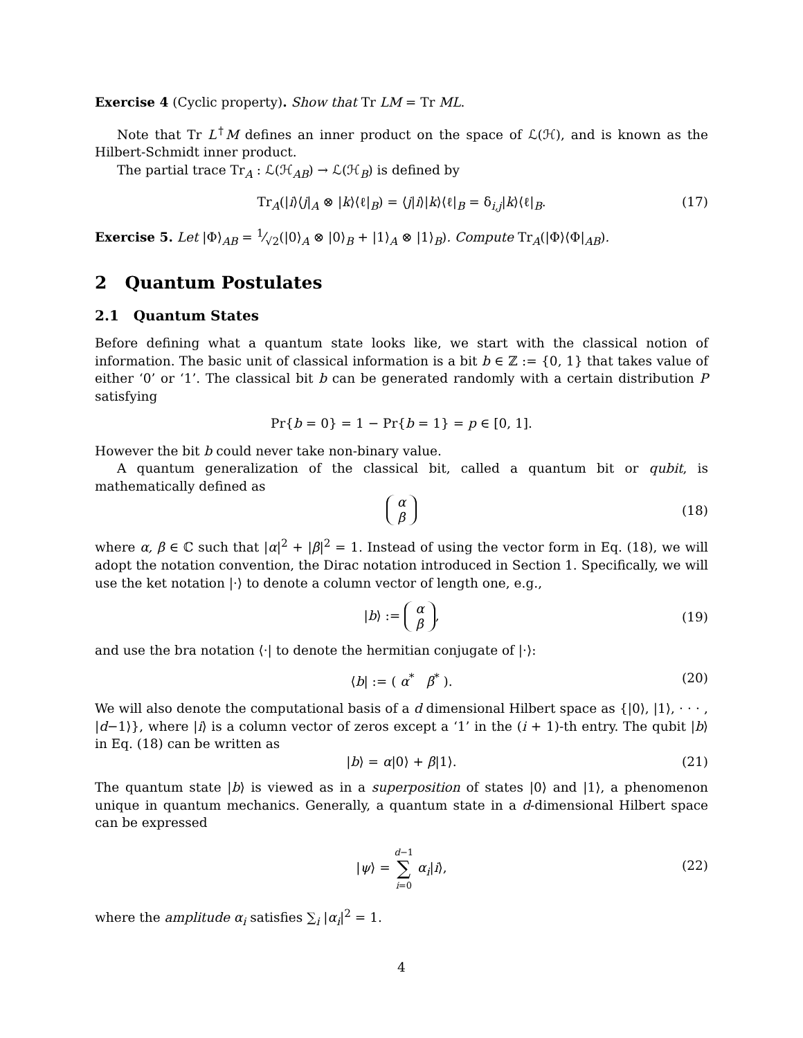Exercise 4 (Cyclic property). Show that Tr LM = Tr ML.
Note that Tr L<sup>†</sup>M defines an inner product on the space of ℒ(ℋ), and is known as the Hilbert-Schmidt inner product.
The partial trace Tr<sub>A</sub> : ℒ(ℋ<sub>AB</sub>) → ℒ(ℋ<sub>B</sub>) is defined by
Tr<sub>A</sub>(|i⟩⟨j|<sub>A</sub> ⊗ |k⟩⟨ℓ|<sub>B</sub>) = ⟨j|i⟩|k⟩⟨ℓ|<sub>B</sub> = δ<sub>i,j</sub>|k⟩⟨ℓ|<sub>B</sub>. (17)
Exercise 5. Let |Φ⟩<sub>AB</sub> = 1⁄√2(|0⟩<sub>A</sub> ⊗ |0⟩<sub>B</sub> + |1⟩<sub>A</sub> ⊗ |1⟩<sub>B</sub>). Compute Tr<sub>A</sub>(|Φ⟩⟨Φ|<sub>AB</sub>).
2 Quantum Postulates
2.1 Quantum States
Before defining what a quantum state looks like, we start with the classical notion of information. The basic unit of classical information is a bit b ∈ ℤ := {0, 1} that takes value of either ‘0’ or ‘1’. The classical bit b can be generated randomly with a certain distribution P satisfying
Pr{b = 0} = 1 − Pr{b = 1} = p ∈ [0, 1].
However the bit b could never take non-binary value.
A quantum generalization of the classical bit, called a quantum bit or qubit, is mathematically defined as
α
β
(18)
where α, β ∈ ℂ such that |α|<sup>2</sup> + |β|<sup>2</sup> = 1. Instead of using the vector form in Eq. (18), we will adopt the notation convention, the Dirac notation introduced in Section 1. Specifically, we will use the ket notation |·⟩ to denote a column vector of length one, e.g.,
|b⟩ := α
β,
(19)
and use the bra notation ⟨·| to denote the hermitian conjugate of |·⟩:
⟨b| := ( α<sup>*</sup> β<sup>*</sup> ). (20)
We will also denote the computational basis of a d dimensional Hilbert space as {|0⟩, |1⟩, · · · , |d−1⟩}, where |i⟩ is a column vector of zeros except a ‘1’ in the (i + 1)-th entry. The qubit |b⟩ in Eq. (18) can be written as
|b⟩ = α|0⟩ + β|1⟩. (21)
The quantum state |b⟩ is viewed as in a superposition of states |0⟩ and |1⟩, a phenomenon unique in quantum mechanics. Generally, a quantum state in a d-dimensional Hilbert space can be expressed
|ψ⟩ = d−1
∑
i=0 α<sub>i</sub>|i⟩,
(22)
where the amplitude α<sub>i</sub> satisfies ∑<sub>i</sub> |α<sub>i</sub>|<sup>2</sup> = 1.
4